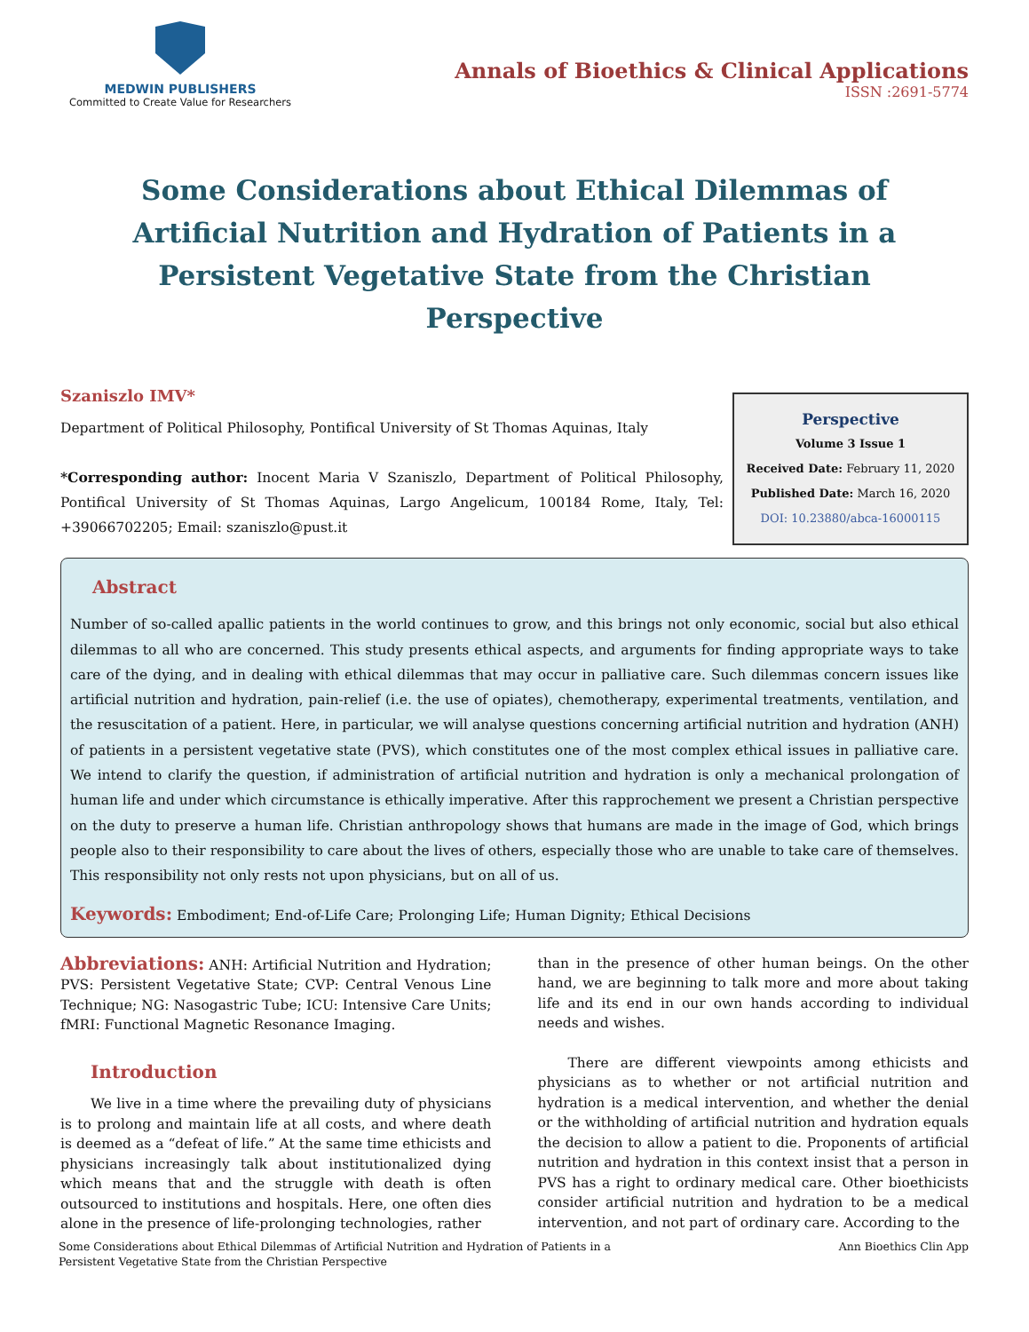MEDWIN PUBLISHERS
Committed to Create Value for Researchers
Annals of Bioethics & Clinical Applications
ISSN :2691-5774
Some Considerations about Ethical Dilemmas of Artificial Nutrition and Hydration of Patients in a Persistent Vegetative State from the Christian Perspective
Szaniszlo IMV*
Department of Political Philosophy, Pontifical University of St Thomas Aquinas, Italy
*Corresponding author: Inocent Maria V Szaniszlo, Department of Political Philosophy, Pontifical University of St Thomas Aquinas, Largo Angelicum, 100184 Rome, Italy, Tel: +39066702205; Email: szaniszlo@pust.it
Perspective
Volume 3 Issue 1
Received Date: February 11, 2020
Published Date: March 16, 2020
DOI: 10.23880/abca-16000115
Abstract
Number of so-called apallic patients in the world continues to grow, and this brings not only economic, social but also ethical dilemmas to all who are concerned. This study presents ethical aspects, and arguments for finding appropriate ways to take care of the dying, and in dealing with ethical dilemmas that may occur in palliative care. Such dilemmas concern issues like artificial nutrition and hydration, pain-relief (i.e. the use of opiates), chemotherapy, experimental treatments, ventilation, and the resuscitation of a patient. Here, in particular, we will analyse questions concerning artificial nutrition and hydration (ANH) of patients in a persistent vegetative state (PVS), which constitutes one of the most complex ethical issues in palliative care. We intend to clarify the question, if administration of artificial nutrition and hydration is only a mechanical prolongation of human life and under which circumstance is ethically imperative. After this rapprochement we present a Christian perspective on the duty to preserve a human life. Christian anthropology shows that humans are made in the image of God, which brings people also to their responsibility to care about the lives of others, especially those who are unable to take care of themselves. This responsibility not only rests not upon physicians, but on all of us.
Keywords: Embodiment; End-of-Life Care; Prolonging Life; Human Dignity; Ethical Decisions
Abbreviations: ANH: Artificial Nutrition and Hydration; PVS: Persistent Vegetative State; CVP: Central Venous Line Technique; NG: Nasogastric Tube; ICU: Intensive Care Units; fMRI: Functional Magnetic Resonance Imaging.
Introduction
We live in a time where the prevailing duty of physicians is to prolong and maintain life at all costs, and where death is deemed as a “defeat of life.” At the same time ethicists and physicians increasingly talk about institutionalized dying which means that and the struggle with death is often outsourced to institutions and hospitals. Here, one often dies alone in the presence of life-prolonging technologies, rather
than in the presence of other human beings. On the other hand, we are beginning to talk more and more about taking life and its end in our own hands according to individual needs and wishes.
There are different viewpoints among ethicists and physicians as to whether or not artificial nutrition and hydration is a medical intervention, and whether the denial or the withholding of artificial nutrition and hydration equals the decision to allow a patient to die. Proponents of artificial nutrition and hydration in this context insist that a person in PVS has a right to ordinary medical care. Other bioethicists consider artificial nutrition and hydration to be a medical intervention, and not part of ordinary care. According to the
Some Considerations about Ethical Dilemmas of Artificial Nutrition and Hydration of Patients in a
Persistent Vegetative State from the Christian Perspective
Ann Bioethics Clin App